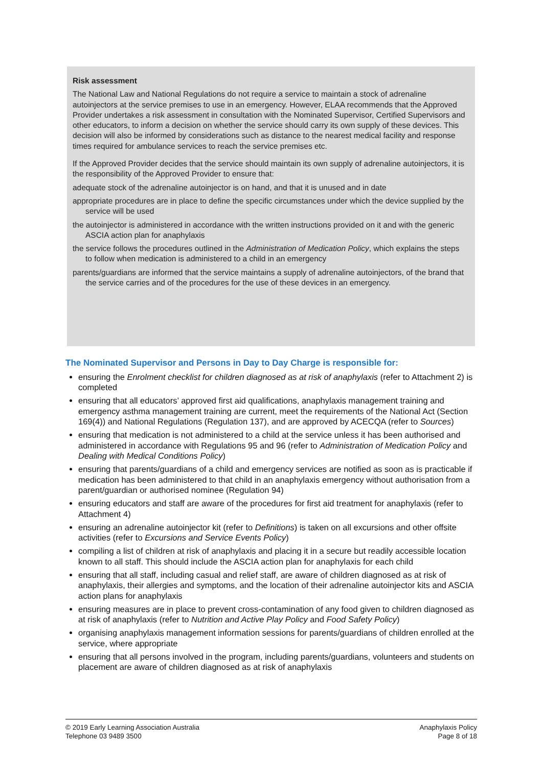Risk assessment
The National Law and National Regulations do not require a service to maintain a stock of adrenaline autoinjectors at the service premises to use in an emergency. However, ELAA recommends that the Approved Provider undertakes a risk assessment in consultation with the Nominated Supervisor, Certified Supervisors and other educators, to inform a decision on whether the service should carry its own supply of these devices. This decision will also be informed by considerations such as distance to the nearest medical facility and response times required for ambulance services to reach the service premises etc.
If the Approved Provider decides that the service should maintain its own supply of adrenaline autoinjectors, it is the responsibility of the Approved Provider to ensure that:
adequate stock of the adrenaline autoinjector is on hand, and that it is unused and in date
appropriate procedures are in place to define the specific circumstances under which the device supplied by the service will be used
the autoinjector is administered in accordance with the written instructions provided on it and with the generic ASCIA action plan for anaphylaxis
the service follows the procedures outlined in the Administration of Medication Policy, which explains the steps to follow when medication is administered to a child in an emergency
parents/guardians are informed that the service maintains a supply of adrenaline autoinjectors, of the brand that the service carries and of the procedures for the use of these devices in an emergency.
The Nominated Supervisor and Persons in Day to Day Charge is responsible for:
ensuring the Enrolment checklist for children diagnosed as at risk of anaphylaxis (refer to Attachment 2) is completed
ensuring that all educators’ approved first aid qualifications, anaphylaxis management training and emergency asthma management training are current, meet the requirements of the National Act (Section 169(4)) and National Regulations (Regulation 137), and are approved by ACECQA (refer to Sources)
ensuring that medication is not administered to a child at the service unless it has been authorised and administered in accordance with Regulations 95 and 96 (refer to Administration of Medication Policy and Dealing with Medical Conditions Policy)
ensuring that parents/guardians of a child and emergency services are notified as soon as is practicable if medication has been administered to that child in an anaphylaxis emergency without authorisation from a parent/guardian or authorised nominee (Regulation 94)
ensuring educators and staff are aware of the procedures for first aid treatment for anaphylaxis (refer to Attachment 4)
ensuring an adrenaline autoinjector kit (refer to Definitions) is taken on all excursions and other offsite activities (refer to Excursions and Service Events Policy)
compiling a list of children at risk of anaphylaxis and placing it in a secure but readily accessible location known to all staff. This should include the ASCIA action plan for anaphylaxis for each child
ensuring that all staff, including casual and relief staff, are aware of children diagnosed as at risk of anaphylaxis, their allergies and symptoms, and the location of their adrenaline autoinjector kits and ASCIA action plans for anaphylaxis
ensuring measures are in place to prevent cross-contamination of any food given to children diagnosed as at risk of anaphylaxis (refer to Nutrition and Active Play Policy and Food Safety Policy)
organising anaphylaxis management information sessions for parents/guardians of children enrolled at the service, where appropriate
ensuring that all persons involved in the program, including parents/guardians, volunteers and students on placement are aware of children diagnosed as at risk of anaphylaxis
© 2019 Early Learning Association Australia
Telephone 03 9489 3500
Anaphylaxis Policy
Page 8 of 18